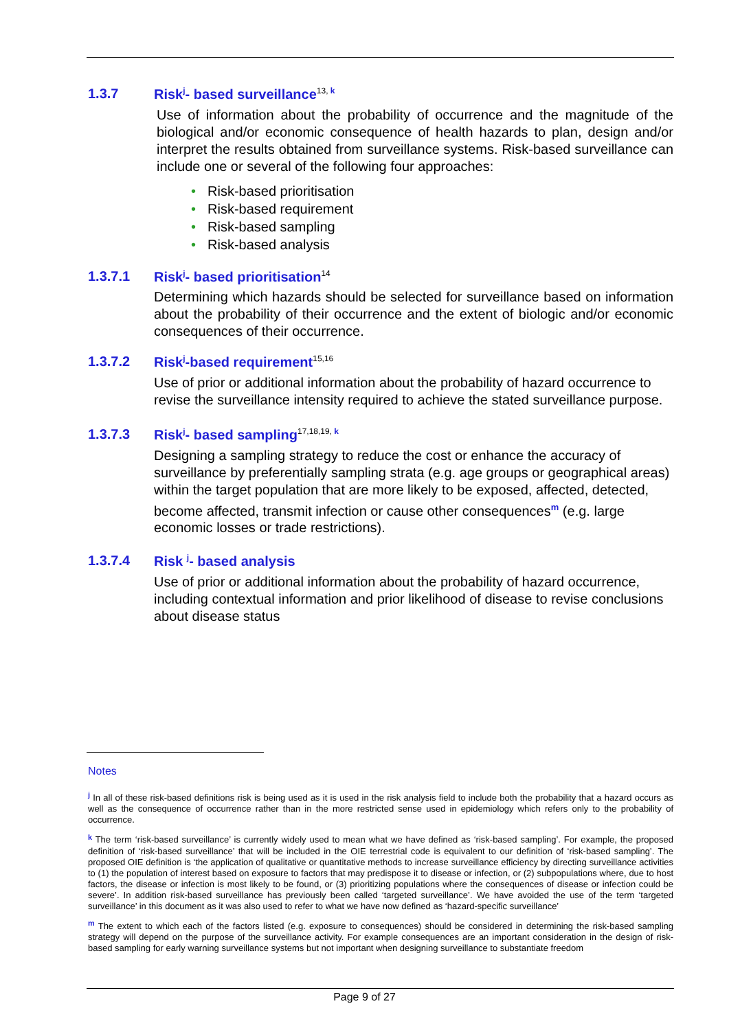1.3.7 Risk<sup>j</sup>- based surveillance<sup>13,</sup><sup>k</sup>
Use of information about the probability of occurrence and the magnitude of the biological and/or economic consequence of health hazards to plan, design and/or interpret the results obtained from surveillance systems. Risk-based surveillance can include one or several of the following four approaches:
• Risk-based prioritisation
• Risk-based requirement
• Risk-based sampling
• Risk-based analysis
1.3.7.1 Risk<sup>j</sup>- based prioritisation<sup>14</sup>
Determining which hazards should be selected for surveillance based on information about the probability of their occurrence and the extent of biologic and/or economic consequences of their occurrence.
1.3.7.2 Risk<sup>j</sup>-based requirement<sup>15,16</sup>
Use of prior or additional information about the probability of hazard occurrence to revise the surveillance intensity required to achieve the stated surveillance purpose.
1.3.7.3 Risk<sup>j</sup>- based sampling<sup>17,18,19,</sup><sup>k</sup>
Designing a sampling strategy to reduce the cost or enhance the accuracy of surveillance by preferentially sampling strata (e.g. age groups or geographical areas) within the target population that are more likely to be exposed, affected, detected, become affected, transmit infection or cause other consequences<sup>m</sup> (e.g. large economic losses or trade restrictions).
1.3.7.4 Risk <sup>j</sup>- based analysis
Use of prior or additional information about the probability of hazard occurrence, including contextual information and prior likelihood of disease to revise conclusions about disease status
Notes
<sup>j</sup> In all of these risk-based definitions risk is being used as it is used in the risk analysis field to include both the probability that a hazard occurs as well as the consequence of occurrence rather than in the more restricted sense used in epidemiology which refers only to the probability of occurrence.
<sup>k</sup> The term ‘risk-based surveillance’ is currently widely used to mean what we have defined as ‘risk-based sampling’. For example, the proposed definition of ‘risk-based surveillance’ that will be included in the OIE terrestrial code is equivalent to our definition of ‘risk-based sampling’. The proposed OIE definition is ‘the application of qualitative or quantitative methods to increase surveillance efficiency by directing surveillance activities to (1) the population of interest based on exposure to factors that may predispose it to disease or infection, or (2) subpopulations where, due to host factors, the disease or infection is most likely to be found, or (3) prioritizing populations where the consequences of disease or infection could be severe’. In addition risk-based surveillance has previously been called ‘targeted surveillance’. We have avoided the use of the term ‘targeted surveillance’ in this document as it was also used to refer to what we have now defined as ‘hazard-specific surveillance’
<sup>m</sup> The extent to which each of the factors listed (e.g. exposure to consequences) should be considered in determining the risk-based sampling strategy will depend on the purpose of the surveillance activity. For example consequences are an important consideration in the design of risk-based sampling for early warning surveillance systems but not important when designing surveillance to substantiate freedom
Page 9 of 27